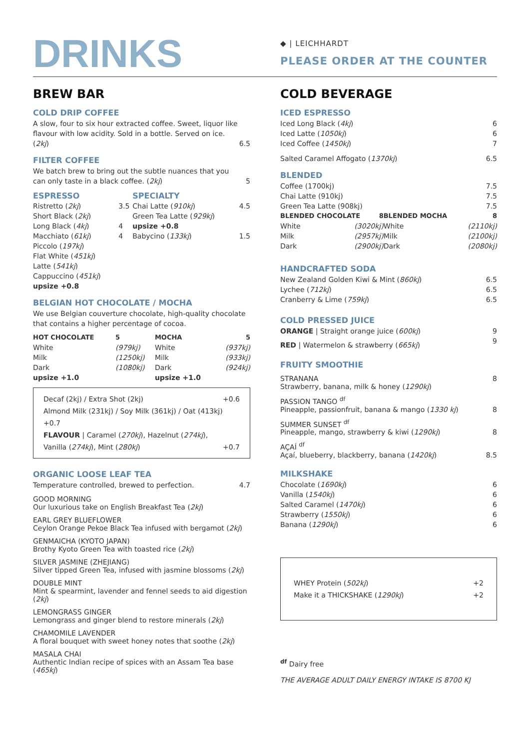DRINKS
◆ | LEICHHARDT
PLEASE ORDER AT THE COUNTER
BREW BAR
COLD DRIP COFFEE
A slow, four to six hour extracted coffee. Sweet, liquor like flavour with low acidity. Sold in a bottle. Served on ice.
| ( 2kj ) | 6.5 |
FILTER COFFEE
We batch brew to bring out the subtle nuances that you
| can only taste in a black coffee. ( 2kj ) | 5 |
| ESPRESSO | | SPECIALTY | |
| --- | --- | --- | --- |
| Ristretto ( 2kj ) | 3.5 | Chai Latte ( 910kj ) | 4.5 |
| Short Black ( 2kj ) | | Green Tea Latte ( 929kj ) | |
| Long Black ( 4kj ) | 4 | upsize +0.8 | |
| Macchiato ( 61kj ) | 4 | Babycino ( 133kj ) | 1.5 |
| Piccolo ( 197kj ) | | | |
| Flat White ( 451kj ) | | | |
| Latte ( 541kj ) | | | |
| Cappuccino ( 451kj ) | | | |
| upsize +0.8 | | | |
BELGIAN HOT CHOCOLATE / MOCHA
We use Belgian couverture chocolate, high-quality chocolate that contains a higher percentage of cocoa.
| HOT CHOCOLATE | 5 | MOCHA | 5 |
| --- | --- | --- | --- |
| White | (979kj) | White | (937kj) |
| Milk | (1250kj) | Milk | (933kj) |
| Dark | (1080kj) | Dark | (924kj) |
| upsize +1.0 | | upsize +1.0 | |
Decaf (2kj) / Extra Shot (2kj) +0.6
Almond Milk (231kj) / Soy Milk (361kj) / Oat (413kj) +0.7
FLAVOUR | Caramel (270kj), Hazelnut (274kj),
Vanilla (274kj), Mint (280kj) +0.7
ORGANIC LOOSE LEAF TEA
| Temperature controlled, brewed to perfection. | 4.7 |
GOOD MORNING
Our luxurious take on English Breakfast Tea (2kj)
EARL GREY BLUEFLOWER
Ceylon Orange Pekoe Black Tea infused with bergamot (2kj)
GENMAICHA (KYOTO JAPAN)
Brothy Kyoto Green Tea with toasted rice (2kj)
SILVER JASMINE (ZHEJIANG)
Silver tipped Green Tea, infused with jasmine blossoms (2kj)
DOUBLE MINT
Mint & spearmint, lavender and fennel seeds to aid digestion (2kj)
LEMONGRASS GINGER
Lemongrass and ginger blend to restore minerals (2kj)
CHAMOMILE LAVENDER
A floral bouquet with sweet honey notes that soothe (2kj)
MASALA CHAI
Authentic Indian recipe of spices with an Assam Tea base (465kj)
COLD BEVERAGE
ICED ESPRESSO
| Iced Long Black ( 4kj ) | 6 |
| Iced Latte ( 1050kj ) | 6 |
| Iced Coffee ( 1450kj ) | 7 |
| Salted Caramel Affogato ( 1370kj ) | 6.5 |
BLENDED
| Coffee (1700kj) | | | 7.5 |
| Chai Latte (910kj) | | | 7.5 |
| Green Tea Latte (908kj) | | | 7.5 |
| BLENDED CHOCOLATE 8 | | BLENDED MOCHA | 8 |
| White (3020kj) | | White | (2110kj) |
| Milk (2957kj) | | Milk | (2100kj) |
| Dark (2900kj) | | Dark | (2080kj) |
HANDCRAFTED SODA
| New Zealand Golden Kiwi & Mint ( 860kj ) | 6.5 |
| Lychee ( 712kj ) | 6.5 |
| Cranberry & Lime ( 759kj ) | 6.5 |
COLD PRESSED JUICE
| ORANGE / Straight orange juice ( 600kj ) | 9 |
| RED / Watermelon & strawberry ( 665kj ) | 9 |
FRUITY SMOOTHIE
STRANANA 8
Strawberry, banana, milk & honey (1290kj)
PASSION TANGO <sup>df</sup>
Pineapple, passionfruit, banana & mango (1330 kj) 8
SUMMER SUNSET <sup>df</sup>
Pineapple, mango, strawberry & kiwi (1290kj) 8
AÇAÍ <sup>df</sup>
Açaí, blueberry, blackberry, banana (1420kj) 8.5
MILKSHAKE
| Chocolate ( 1690kj ) | 6 |
| Vanilla ( 1540kj ) | 6 |
| Salted Caramel ( 1470kj ) | 6 |
| Strawberry ( 1550kj ) | 6 |
| Banana ( 1290kj ) | 6 |
WHEY Protein (502kj) +2
Make it a THICKSHAKE (1290kj) +2
<sup>df</sup> Dairy free
THE AVERAGE ADULT DAILY ENERGY INTAKE IS 8700 KJ